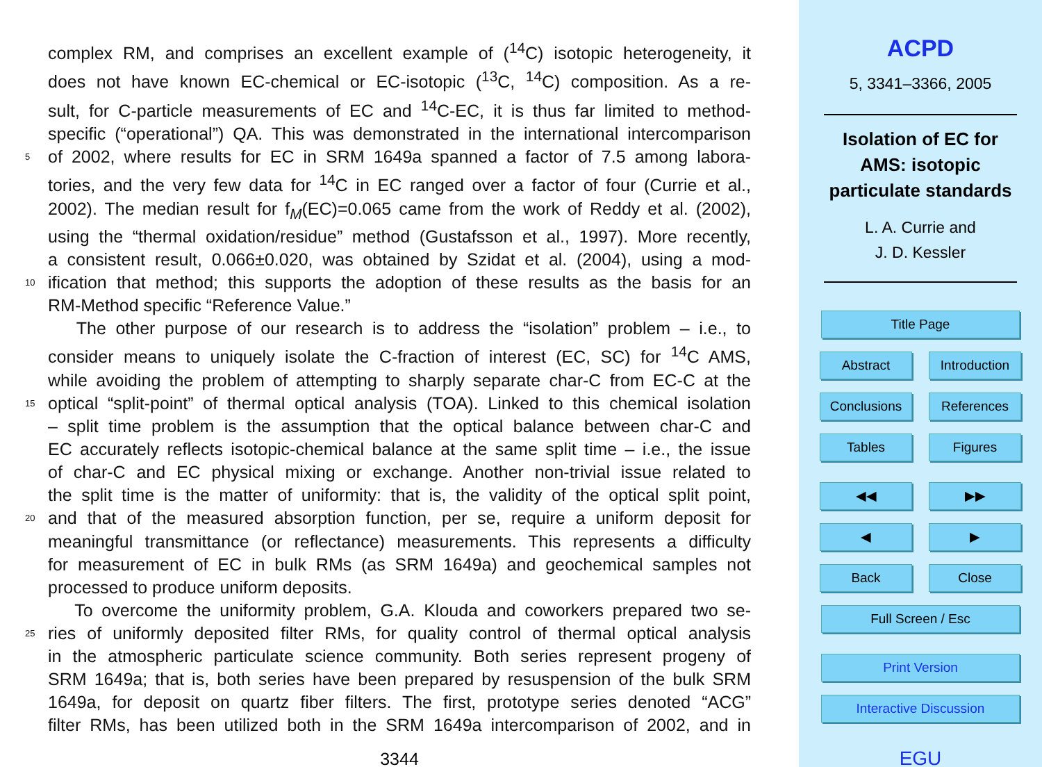complex RM, and comprises an excellent example of (<sup>14</sup>C) isotopic heterogeneity, it
does not have known EC-chemical or EC-isotopic (<sup>13</sup>C, <sup>14</sup>C) composition. As a re-
sult, for C-particle measurements of EC and <sup>14</sup>C-EC, it is thus far limited to method-
specific (“operational”) QA. This was demonstrated in the international intercomparison
5 of 2002, where results for EC in SRM 1649a spanned a factor of 7.5 among labora-
tories, and the very few data for <sup>14</sup>C in EC ranged over a factor of four (Currie et al.,
2002). The median result for f<sub>M</sub>(EC)=0.065 came from the work of Reddy et al. (2002),
using the “thermal oxidation/residue” method (Gustafsson et al., 1997). More recently,
a consistent result, 0.066±0.020, was obtained by Szidat et al. (2004), using a mod-
10 ification that method; this supports the adoption of these results as the basis for an
RM-Method specific “Reference Value.”
The other purpose of our research is to address the “isolation” problem – i.e., to
consider means to uniquely isolate the C-fraction of interest (EC, SC) for <sup>14</sup>C AMS,
while avoiding the problem of attempting to sharply separate char-C from EC-C at the
15 optical “split-point” of thermal optical analysis (TOA). Linked to this chemical isolation
– split time problem is the assumption that the optical balance between char-C and
EC accurately reflects isotopic-chemical balance at the same split time – i.e., the issue
of char-C and EC physical mixing or exchange. Another non-trivial issue related to
the split time is the matter of uniformity: that is, the validity of the optical split point,
20 and that of the measured absorption function, per se, require a uniform deposit for
meaningful transmittance (or reflectance) measurements. This represents a difficulty
for measurement of EC in bulk RMs (as SRM 1649a) and geochemical samples not
processed to produce uniform deposits.
To overcome the uniformity problem, G.A. Klouda and coworkers prepared two se-
25 ries of uniformly deposited filter RMs, for quality control of thermal optical analysis
in the atmospheric particulate science community. Both series represent progeny of
SRM 1649a; that is, both series have been prepared by resuspension of the bulk SRM
1649a, for deposit on quartz fiber filters. The first, prototype series denoted “ACG”
filter RMs, has been utilized both in the SRM 1649a intercomparison of 2002, and in
3344
ACPD
5, 3341–3366, 2005
Isolation of EC for
AMS: isotopic
particulate standards
L. A. Currie and
J. D. Kessler
Title Page
Abstract Introduction
Conclusions References
Tables Figures
◀◀ ▶▶
◀ ▶
Back Close
Full Screen / Esc
Print Version
Interactive Discussion
EGU